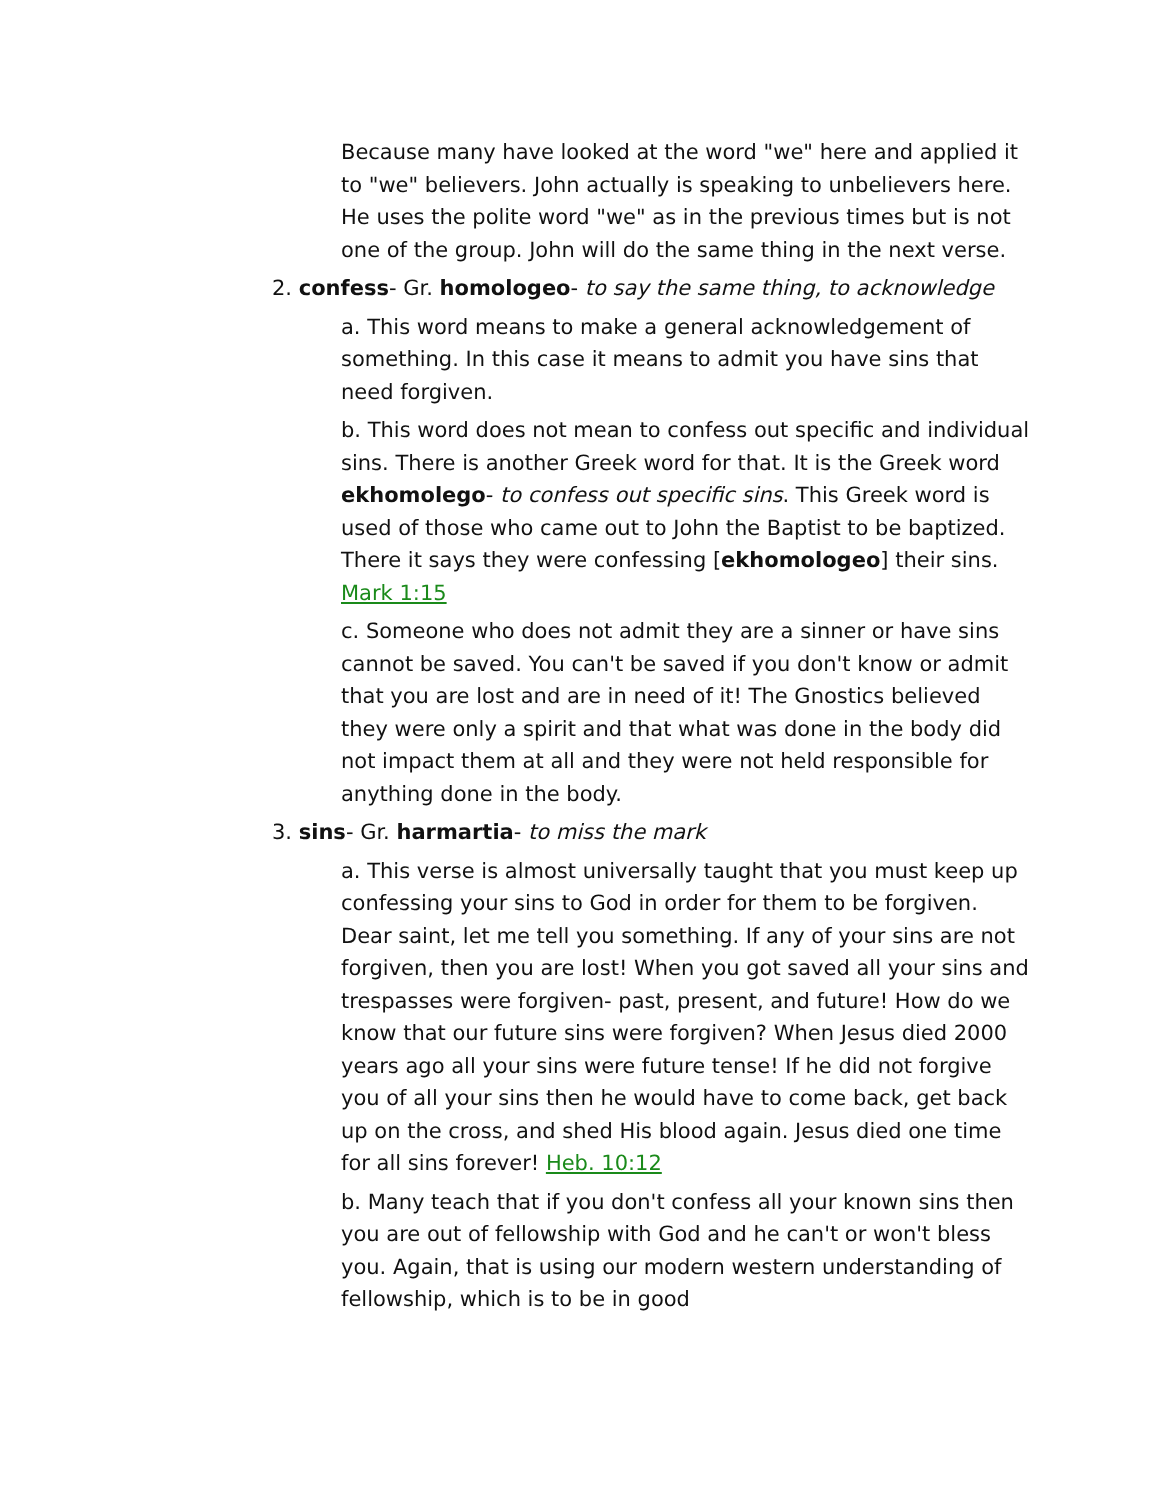Because many have looked at the word "we" here and applied it to "we" believers. John actually is speaking to unbelievers here. He uses the polite word "we" as in the previous times but is not one of the group. John will do the same thing in the next verse.
2. confess- Gr. homologeo- to say the same thing, to acknowledge
a. This word means to make a general acknowledgement of something. In this case it means to admit you have sins that need forgiven.
b. This word does not mean to confess out specific and individual sins. There is another Greek word for that. It is the Greek word ekhomolego- to confess out specific sins. This Greek word is used of those who came out to John the Baptist to be baptized. There it says they were confessing [ekhomologeo] their sins. Mark 1:15
c. Someone who does not admit they are a sinner or have sins cannot be saved. You can't be saved if you don't know or admit that you are lost and are in need of it! The Gnostics believed they were only a spirit and that what was done in the body did not impact them at all and they were not held responsible for anything done in the body.
3. sins- Gr. harmartia- to miss the mark
a. This verse is almost universally taught that you must keep up confessing your sins to God in order for them to be forgiven. Dear saint, let me tell you something. If any of your sins are not forgiven, then you are lost! When you got saved all your sins and trespasses were forgiven- past, present, and future! How do we know that our future sins were forgiven? When Jesus died 2000 years ago all your sins were future tense! If he did not forgive you of all your sins then he would have to come back, get back up on the cross, and shed His blood again. Jesus died one time for all sins forever! Heb. 10:12
b. Many teach that if you don't confess all your known sins then you are out of fellowship with God and he can't or won't bless you. Again, that is using our modern western understanding of fellowship, which is to be in good